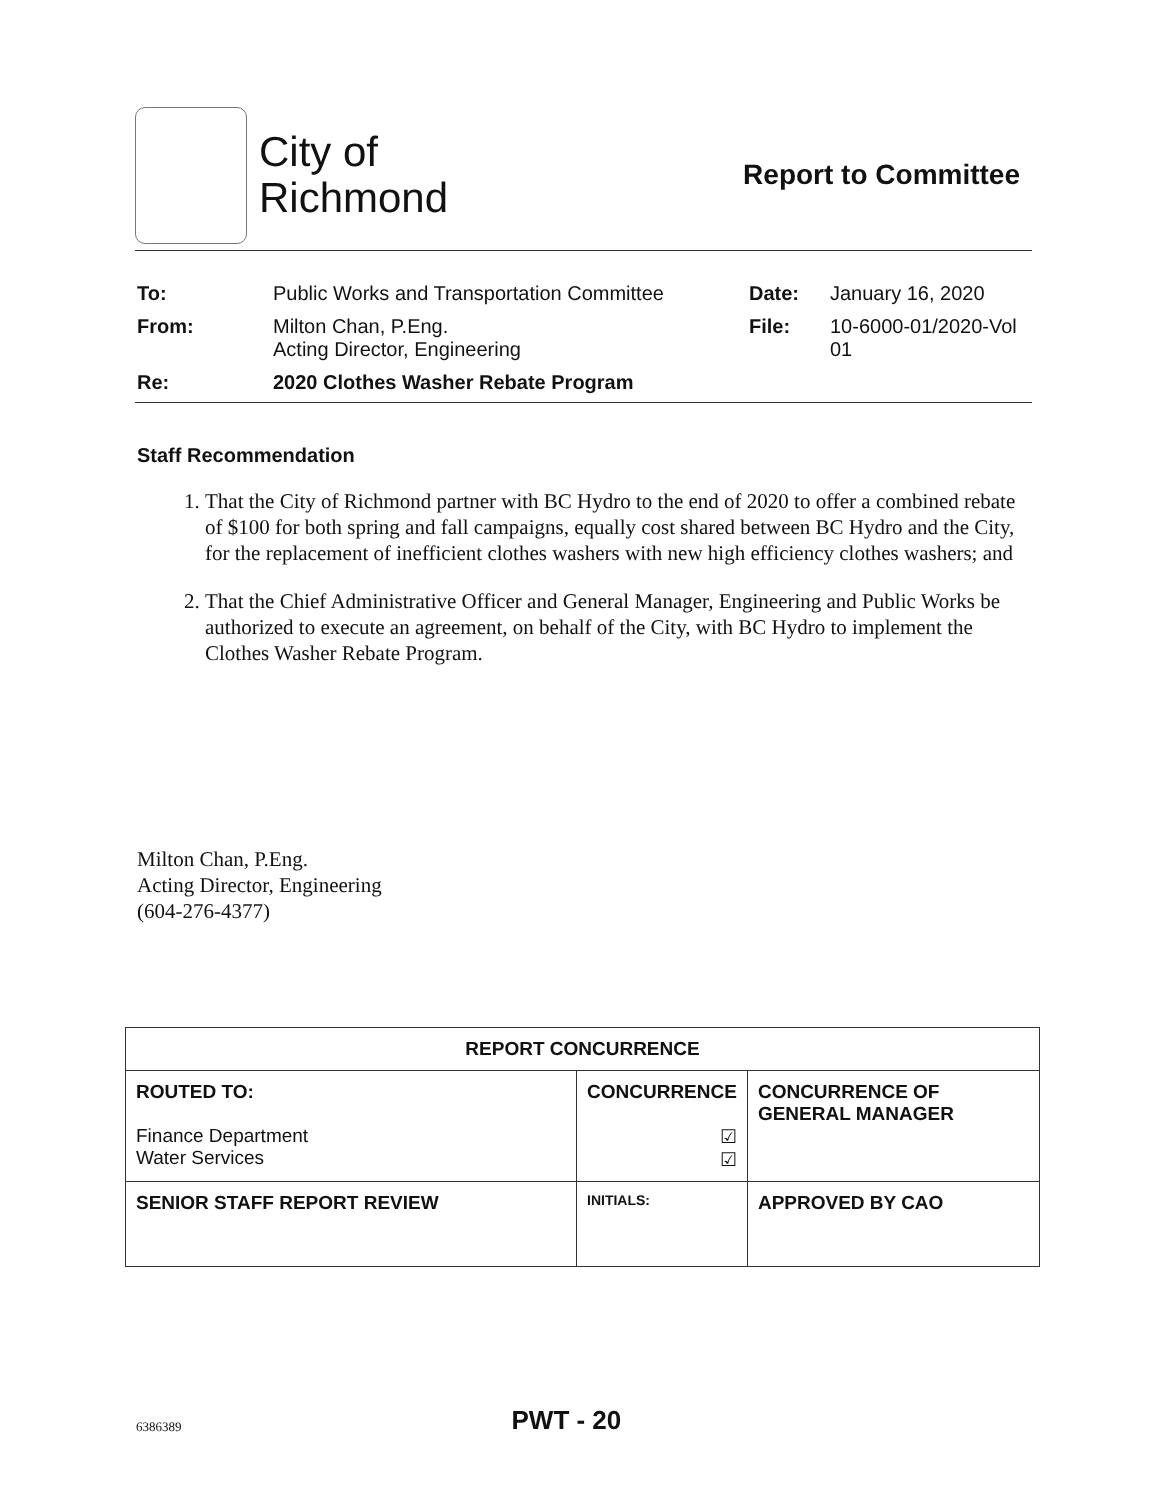City of
Richmond
Report to Committee
| To: | Public Works and Transportation Committee | Date: | January 16, 2020 |
| From: | Milton Chan, P.Eng. Acting Director, Engineering | File: | 10-6000-01/2020-Vol 01 |
| Re: | 2020 Clothes Washer Rebate Program | | |
Staff Recommendation
1. That the City of Richmond partner with BC Hydro to the end of 2020 to offer a combined rebate of $100 for both spring and fall campaigns, equally cost shared between BC Hydro and the City, for the replacement of inefficient clothes washers with new high efficiency clothes washers; and
2. That the Chief Administrative Officer and General Manager, Engineering and Public Works be authorized to execute an agreement, on behalf of the City, with BC Hydro to implement the Clothes Washer Rebate Program.
Milton Chan, P.Eng.
Acting Director, Engineering
(604-276-4377)
| REPORT CONCURRENCE | | |
| ROUTED TO: Finance Department Water Services | CONCURRENCE ☑ ☑ | CONCURRENCE OF GENERAL MANAGER |
| SENIOR STAFF REPORT REVIEW | INITIALS: | APPROVED BY CAO |
6386389 PWT - 20